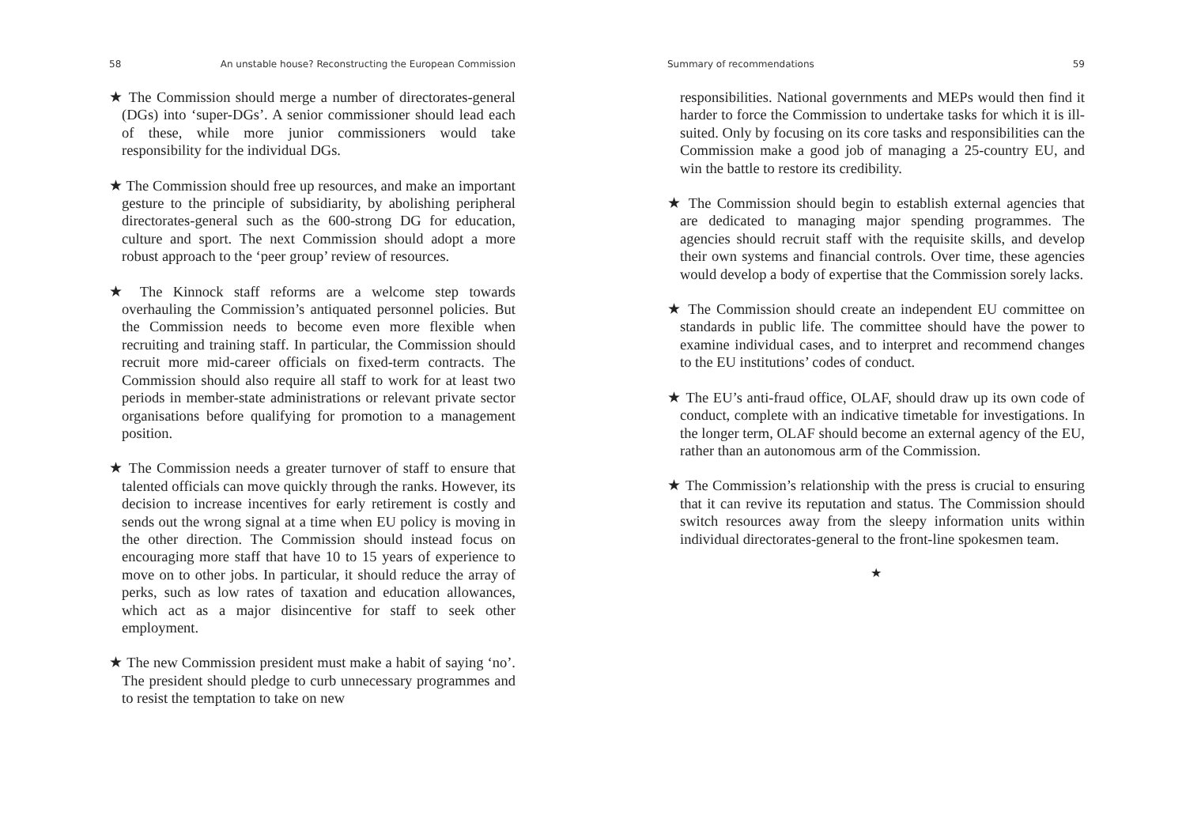58 An unstable house? Reconstructing the European Commission
★ The Commission should merge a number of directorates-general (DGs) into ‘super-DGs’. A senior commissioner should lead each of these, while more junior commissioners would take responsibility for the individual DGs.
★ The Commission should free up resources, and make an important gesture to the principle of subsidiarity, by abolishing peripheral directorates-general such as the 600-strong DG for education, culture and sport. The next Commission should adopt a more robust approach to the ‘peer group’ review of resources.
★ The Kinnock staff reforms are a welcome step towards overhauling the Commission’s antiquated personnel policies. But the Commission needs to become even more flexible when recruiting and training staff. In particular, the Commission should recruit more mid-career officials on fixed-term contracts. The Commission should also require all staff to work for at least two periods in member-state administrations or relevant private sector organisations before qualifying for promotion to a management position.
★ The Commission needs a greater turnover of staff to ensure that talented officials can move quickly through the ranks. However, its decision to increase incentives for early retirement is costly and sends out the wrong signal at a time when EU policy is moving in the other direction. The Commission should instead focus on encouraging more staff that have 10 to 15 years of experience to move on to other jobs. In particular, it should reduce the array of perks, such as low rates of taxation and education allowances, which act as a major disincentive for staff to seek other employment.
★ The new Commission president must make a habit of saying ‘no’. The president should pledge to curb unnecessary programmes and to resist the temptation to take on new
Summary of recommendations 59
responsibilities. National governments and MEPs would then find it harder to force the Commission to undertake tasks for which it is ill-suited. Only by focusing on its core tasks and responsibilities can the Commission make a good job of managing a 25-country EU, and win the battle to restore its credibility.
★ The Commission should begin to establish external agencies that are dedicated to managing major spending programmes. The agencies should recruit staff with the requisite skills, and develop their own systems and financial controls. Over time, these agencies would develop a body of expertise that the Commission sorely lacks.
★ The Commission should create an independent EU committee on standards in public life. The committee should have the power to examine individual cases, and to interpret and recommend changes to the EU institutions’ codes of conduct.
★ The EU’s anti-fraud office, OLAF, should draw up its own code of conduct, complete with an indicative timetable for investigations. In the longer term, OLAF should become an external agency of the EU, rather than an autonomous arm of the Commission.
★ The Commission’s relationship with the press is crucial to ensuring that it can revive its reputation and status. The Commission should switch resources away from the sleepy information units within individual directorates-general to the front-line spokesmen team.
★